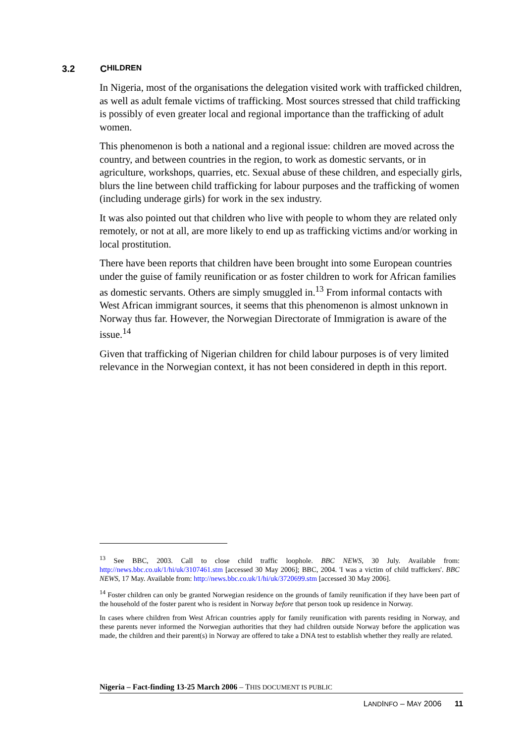3.2 C HILDREN
In Nigeria, most of the organisations the delegation visited work with trafficked children, as well as adult female victims of trafficking. Most sources stressed that child trafficking is possibly of even greater local and regional importance than the trafficking of adult women.
This phenomenon is both a national and a regional issue: children are moved across the country, and between countries in the region, to work as domestic servants, or in agriculture, workshops, quarries, etc. Sexual abuse of these children, and especially girls, blurs the line between child trafficking for labour purposes and the trafficking of women (including underage girls) for work in the sex industry.
It was also pointed out that children who live with people to whom they are related only remotely, or not at all, are more likely to end up as trafficking victims and/or working in local prostitution.
There have been reports that children have been brought into some European countries under the guise of family reunification or as foster children to work for African families as domestic servants. Others are simply smuggled in.<sup>13</sup> From informal contacts with West African immigrant sources, it seems that this phenomenon is almost unknown in Norway thus far. However, the Norwegian Directorate of Immigration is aware of the issue.<sup>14</sup>
Given that trafficking of Nigerian children for child labour purposes is of very limited relevance in the Norwegian context, it has not been considered in depth in this report.
<sup>13</sup> See BBC, 2003. Call to close child traffic loophole. BBC NEWS, 30 July. Available from: http://news.bbc.co.uk/1/hi/uk/3107461.stm [accessed 30 May 2006]; BBC, 2004. 'I was a victim of child traffickers'. BBC NEWS, 17 May. Available from: http://news.bbc.co.uk/1/hi/uk/3720699.stm [accessed 30 May 2006].
<sup>14</sup> Foster children can only be granted Norwegian residence on the grounds of family reunification if they have been part of the household of the foster parent who is resident in Norway before that person took up residence in Norway.
In cases where children from West African countries apply for family reunification with parents residing in Norway, and these parents never informed the Norwegian authorities that they had children outside Norway before the application was made, the children and their parent(s) in Norway are offered to take a DNA test to establish whether they really are related.
Nigeria – Fact-finding 13-25 March 2006 – THIS DOCUMENT IS PUBLIC
LANDINFO – MAY 2006 11